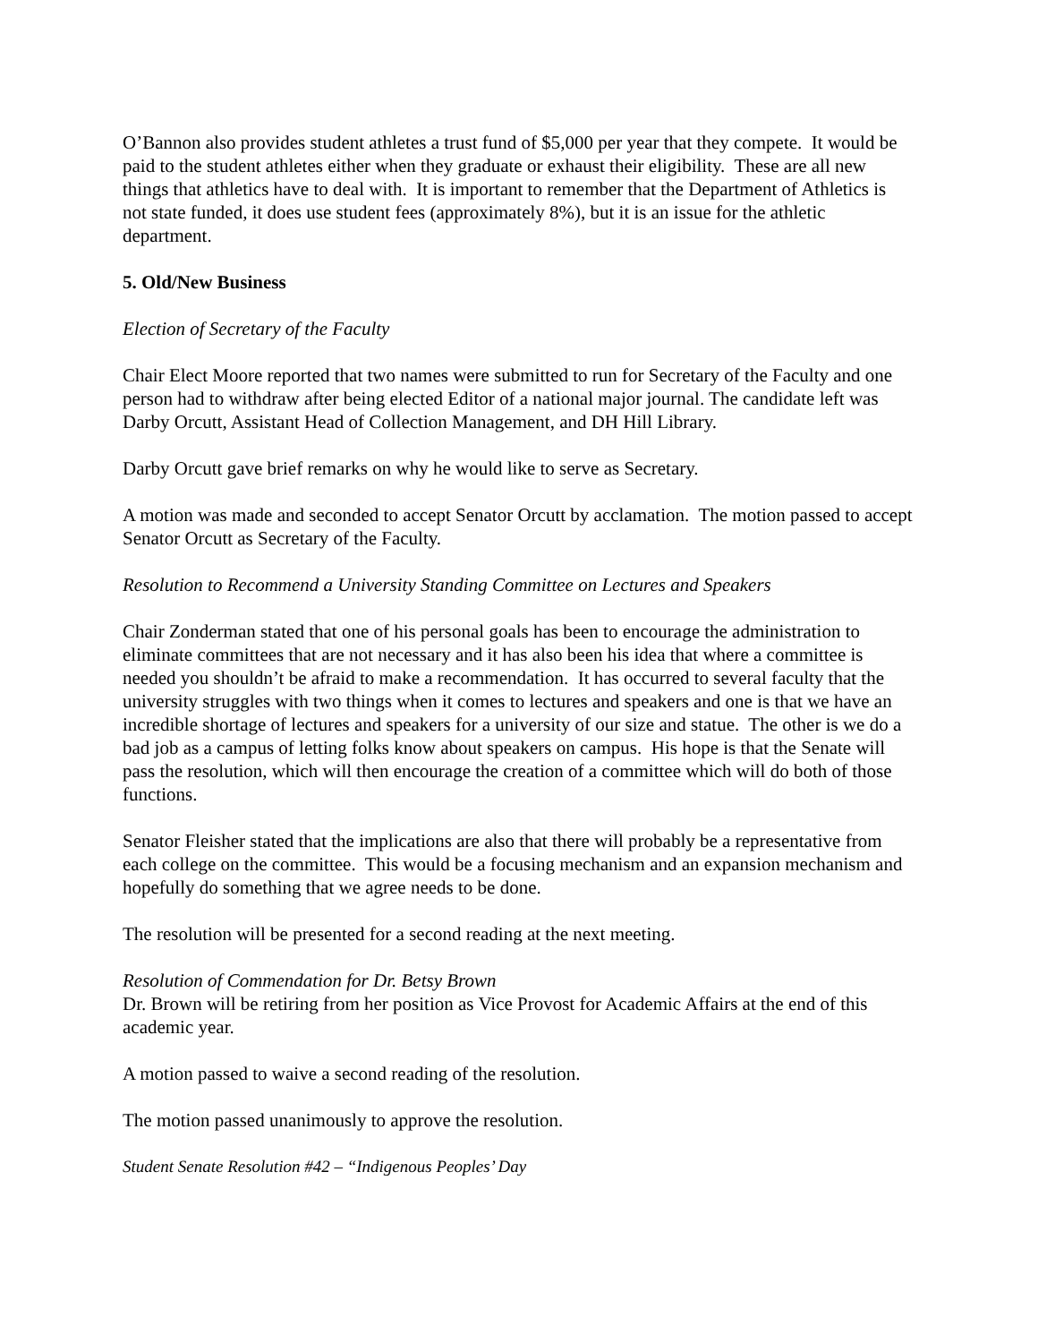O’Bannon also provides student athletes a trust fund of $5,000 per year that they compete. It would be paid to the student athletes either when they graduate or exhaust their eligibility. These are all new things that athletics have to deal with. It is important to remember that the Department of Athletics is not state funded, it does use student fees (approximately 8%), but it is an issue for the athletic department.
5. Old/New Business
Election of Secretary of the Faculty
Chair Elect Moore reported that two names were submitted to run for Secretary of the Faculty and one person had to withdraw after being elected Editor of a national major journal. The candidate left was Darby Orcutt, Assistant Head of Collection Management, and DH Hill Library.
Darby Orcutt gave brief remarks on why he would like to serve as Secretary.
A motion was made and seconded to accept Senator Orcutt by acclamation. The motion passed to accept Senator Orcutt as Secretary of the Faculty.
Resolution to Recommend a University Standing Committee on Lectures and Speakers
Chair Zonderman stated that one of his personal goals has been to encourage the administration to eliminate committees that are not necessary and it has also been his idea that where a committee is needed you shouldn’t be afraid to make a recommendation. It has occurred to several faculty that the university struggles with two things when it comes to lectures and speakers and one is that we have an incredible shortage of lectures and speakers for a university of our size and statue. The other is we do a bad job as a campus of letting folks know about speakers on campus. His hope is that the Senate will pass the resolution, which will then encourage the creation of a committee which will do both of those functions.
Senator Fleisher stated that the implications are also that there will probably be a representative from each college on the committee. This would be a focusing mechanism and an expansion mechanism and hopefully do something that we agree needs to be done.
The resolution will be presented for a second reading at the next meeting.
Resolution of Commendation for Dr. Betsy Brown
Dr. Brown will be retiring from her position as Vice Provost for Academic Affairs at the end of this academic year.
A motion passed to waive a second reading of the resolution.
The motion passed unanimously to approve the resolution.
Student Senate Resolution #42 – “Indigenous Peoples’ Day